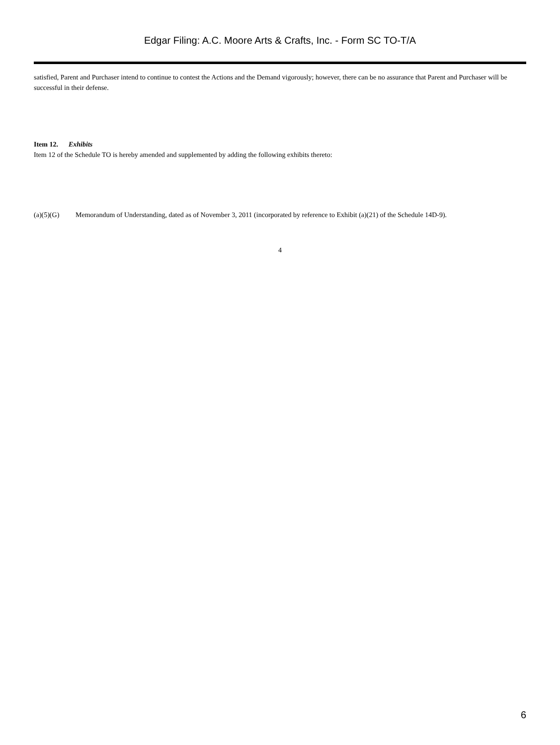Edgar Filing: A.C. Moore Arts & Crafts, Inc. - Form SC TO-T/A
satisfied, Parent and Purchaser intend to continue to contest the Actions and the Demand vigorously; however, there can be no assurance that Parent and Purchaser will be successful in their defense.
Item 12. Exhibits
Item 12 of the Schedule TO is hereby amended and supplemented by adding the following exhibits thereto:
(a)(5)(G) Memorandum of Understanding, dated as of November 3, 2011 (incorporated by reference to Exhibit (a)(21) of the Schedule 14D-9).
4
6